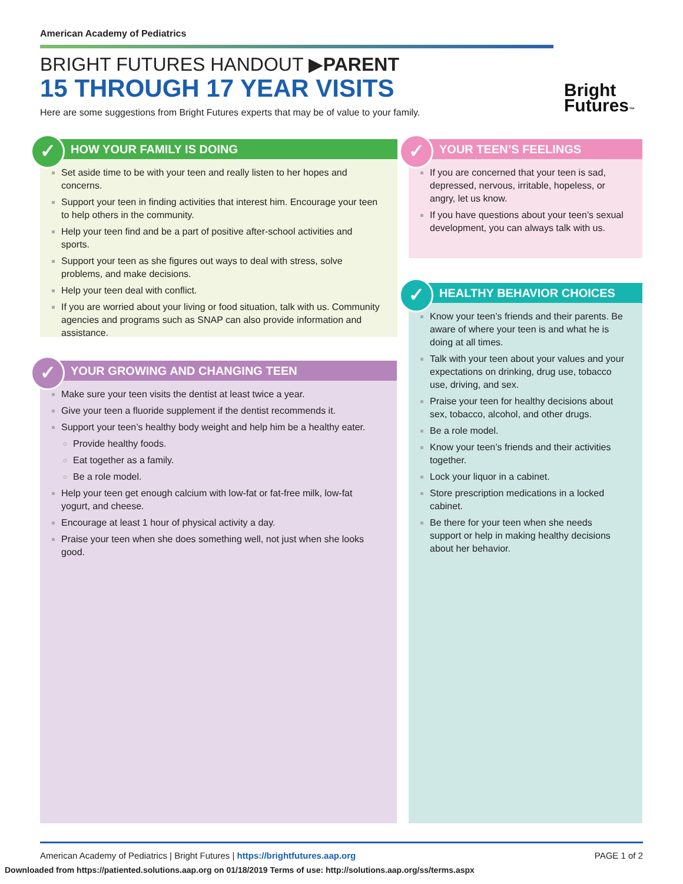American Academy of Pediatrics
BRIGHT FUTURES HANDOUT ▶PARENT
15 THROUGH 17 YEAR VISITS
Here are some suggestions from Bright Futures experts that may be of value to your family.
Bright
Futures™
✓ HOW YOUR FAMILY IS DOING
Set aside time to be with your teen and really listen to her hopes and concerns.
Support your teen in finding activities that interest him. Encourage your teen to help others in the community.
Help your teen find and be a part of positive after-school activities and sports.
Support your teen as she figures out ways to deal with stress, solve problems, and make decisions.
Help your teen deal with conflict.
If you are worried about your living or food situation, talk with us. Community agencies and programs such as SNAP can also provide information and assistance.
✓ YOUR GROWING AND CHANGING TEEN
Make sure your teen visits the dentist at least twice a year.
Give your teen a fluoride supplement if the dentist recommends it.
Support your teen’s healthy body weight and help him be a healthy eater.
Provide healthy foods.
Eat together as a family.
Be a role model.
Help your teen get enough calcium with low-fat or fat-free milk, low-fat yogurt, and cheese.
Encourage at least 1 hour of physical activity a day.
Praise your teen when she does something well, not just when she looks good.
✓ YOUR TEEN’S FEELINGS
If you are concerned that your teen is sad, depressed, nervous, irritable, hopeless, or angry, let us know.
If you have questions about your teen’s sexual development, you can always talk with us.
✓ HEALTHY BEHAVIOR CHOICES
Know your teen’s friends and their parents. Be aware of where your teen is and what he is doing at all times.
Talk with your teen about your values and your expectations on drinking, drug use, tobacco use, driving, and sex.
Praise your teen for healthy decisions about sex, tobacco, alcohol, and other drugs.
Be a role model.
Know your teen’s friends and their activities together.
Lock your liquor in a cabinet.
Store prescription medications in a locked cabinet.
Be there for your teen when she needs support or help in making healthy decisions about her behavior.
American Academy of Pediatrics | Bright Futures | https://brightfutures.aap.org PAGE 1 of 2
Downloaded from https://patiented.solutions.aap.org on 01/18/2019 Terms of use: http://solutions.aap.org/ss/terms.aspx